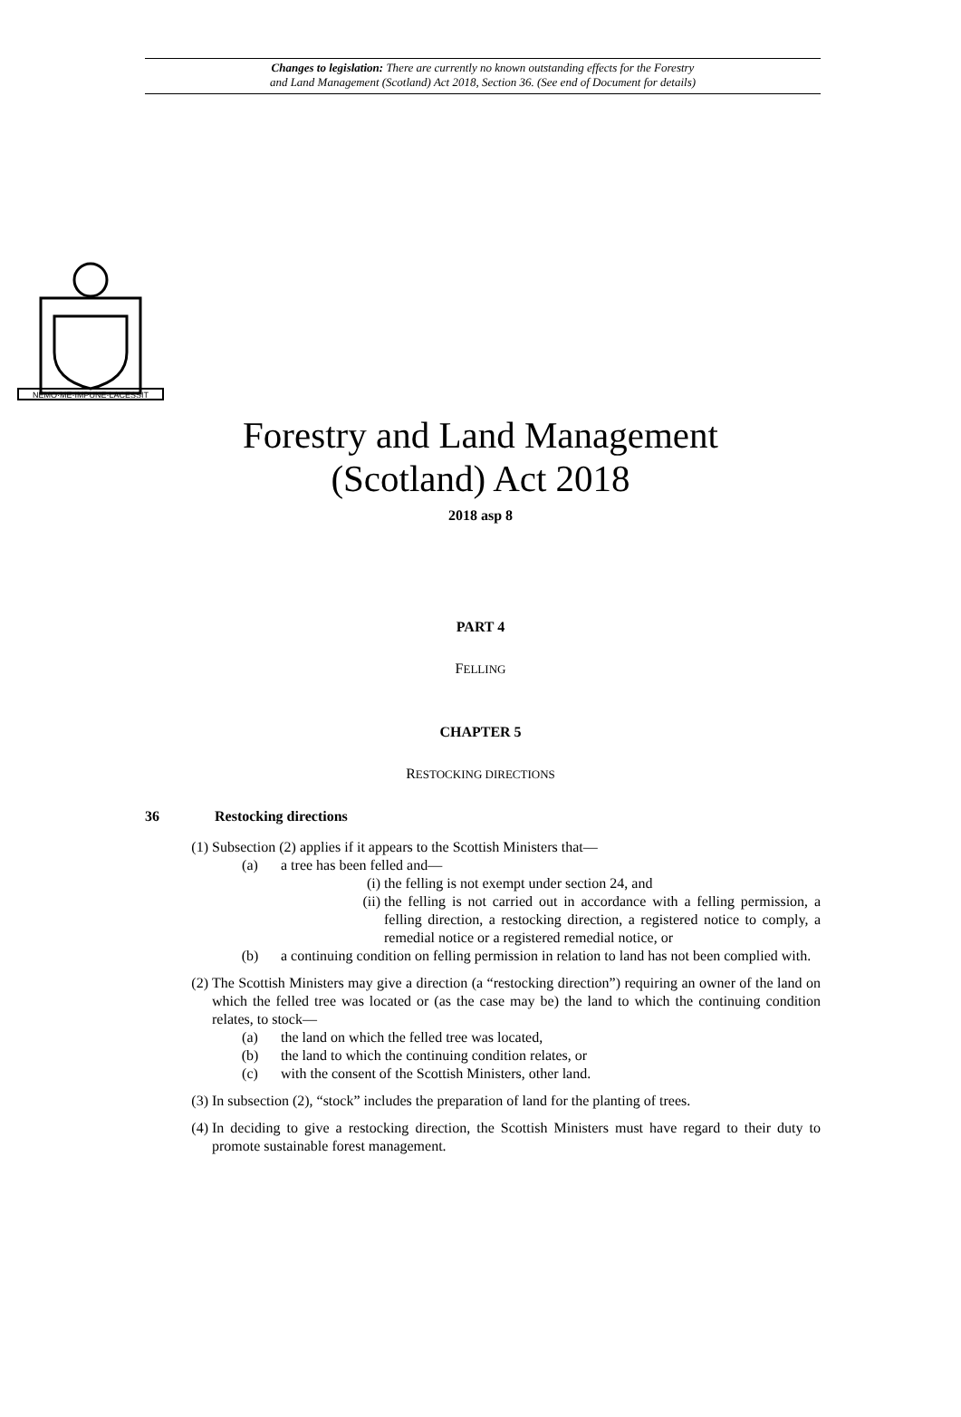Changes to legislation: There are currently no known outstanding effects for the Forestry
and Land Management (Scotland) Act 2018, Section 36. (See end of Document for details)
NEMO·ME·IMPUNE·LACESSIT
Forestry and Land Management
(Scotland) Act 2018
2018 asp 8
PART 4
FELLING
CHAPTER 5
RESTOCKING DIRECTIONS
36 Restocking directions
(1) Subsection (2) applies if it appears to the Scottish Ministers that—
(a) a tree has been felled and—
(i) the felling is not exempt under section 24, and
(ii) the felling is not carried out in accordance with a felling permission, a felling direction, a restocking direction, a registered notice to comply, a remedial notice or a registered remedial notice, or
(b) a continuing condition on felling permission in relation to land has not been complied with.
(2) The Scottish Ministers may give a direction (a “restocking direction”) requiring an owner of the land on which the felled tree was located or (as the case may be) the land to which the continuing condition relates, to stock—
(a) the land on which the felled tree was located,
(b) the land to which the continuing condition relates, or
(c) with the consent of the Scottish Ministers, other land.
(3) In subsection (2), “stock” includes the preparation of land for the planting of trees.
(4) In deciding to give a restocking direction, the Scottish Ministers must have regard to their duty to promote sustainable forest management.